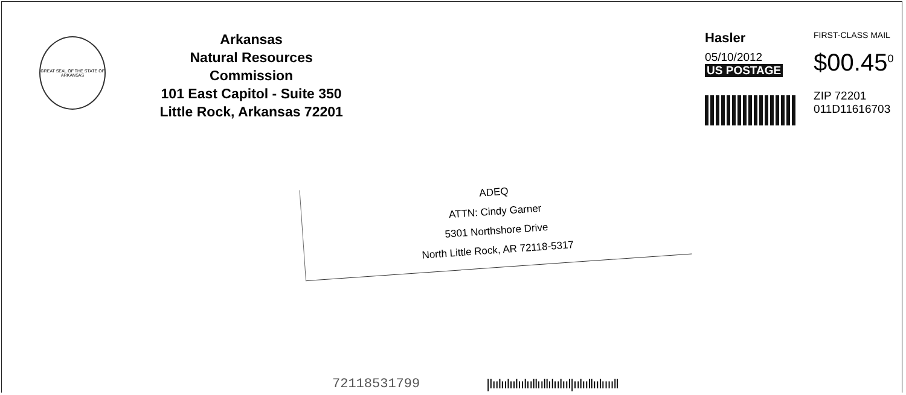GREAT SEAL OF THE STATE OF ARKANSAS
Arkansas
Natural Resources Commission
101 East Capitol - Suite 350
Little Rock, Arkansas 72201
Hasler
05/10/2012
US POSTAGE
FIRST-CLASS MAIL
$00.45<sup>0</sup>
ZIP 72201
011D11616703
ADEQ
ATTN: Cindy Garner
5301 Northshore Drive
North Little Rock, AR 72118-5317
72118531799 |ǀıılıılıılıılııllııllılıılııl|ıılııllıılııııll